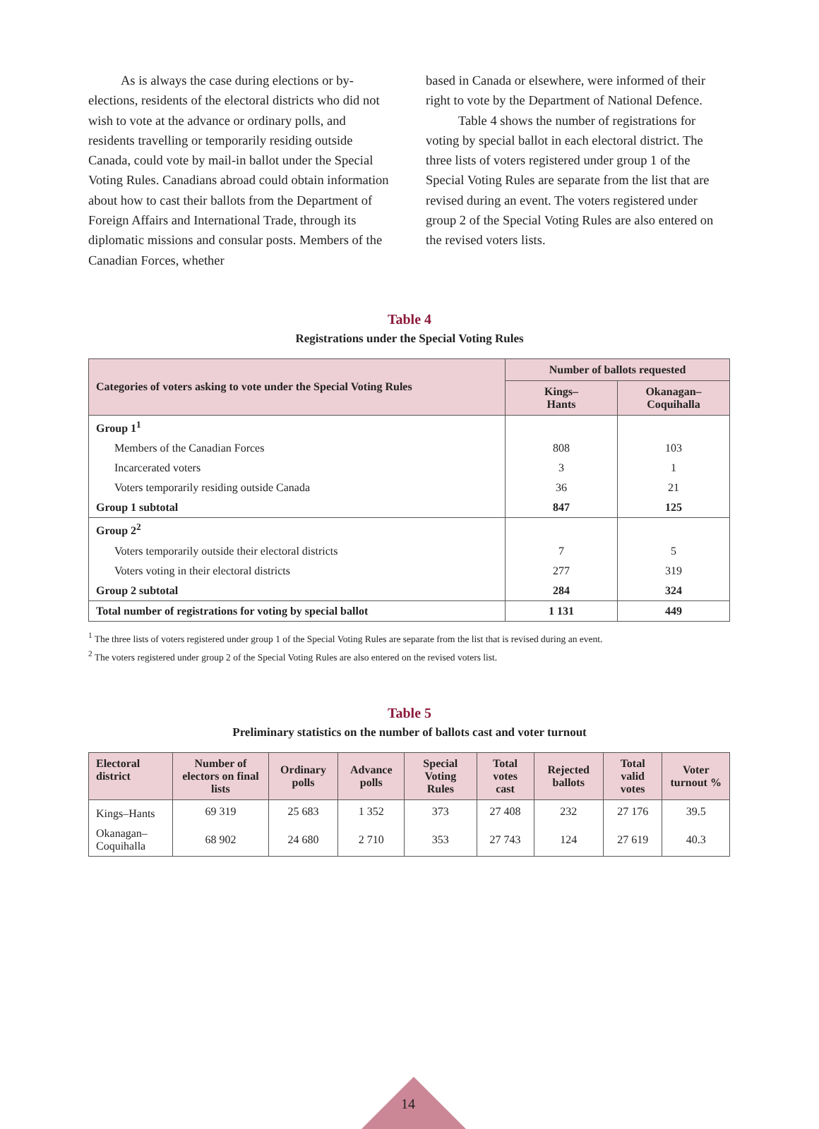As is always the case during elections or by-elections, residents of the electoral districts who did not wish to vote at the advance or ordinary polls, and residents travelling or temporarily residing outside Canada, could vote by mail-in ballot under the Special Voting Rules. Canadians abroad could obtain information about how to cast their ballots from the Department of Foreign Affairs and International Trade, through its diplomatic missions and consular posts. Members of the Canadian Forces, whether
based in Canada or elsewhere, were informed of their right to vote by the Department of National Defence.
Table 4 shows the number of registrations for voting by special ballot in each electoral district. The three lists of voters registered under group 1 of the Special Voting Rules are separate from the list that are revised during an event. The voters registered under group 2 of the Special Voting Rules are also entered on the revised voters lists.
Table 4
Registrations under the Special Voting Rules
| Categories of voters asking to vote under the Special Voting Rules | Number of ballots requested | |
| --- | --- | --- |
| | Kings– Hants | Okanagan– Coquihalla |
| Group 1<sup>1</sup> | | |
| Members of the Canadian Forces | 808 | 103 |
| Incarcerated voters | 3 | 1 |
| Voters temporarily residing outside Canada | 36 | 21 |
| Group 1 subtotal | 847 | 125 |
| Group 2<sup>2</sup> | | |
| Voters temporarily outside their electoral districts | 7 | 5 |
| Voters voting in their electoral districts | 277 | 319 |
| Group 2 subtotal | 284 | 324 |
| Total number of registrations for voting by special ballot | 1 131 | 449 |
<sup>1</sup> The three lists of voters registered under group 1 of the Special Voting Rules are separate from the list that is revised during an event.
<sup>2</sup> The voters registered under group 2 of the Special Voting Rules are also entered on the revised voters list.
Table 5
Preliminary statistics on the number of ballots cast and voter turnout
| Electoral district | Number of electors on final lists | Ordinary polls | Advance polls | Special Voting Rules | Total votes cast | Rejected ballots | Total valid votes | Voter turnout % |
| --- | --- | --- | --- | --- | --- | --- | --- | --- |
| Kings–Hants | 69 319 | 25 683 | 1 352 | 373 | 27 408 | 232 | 27 176 | 39.5 |
| Okanagan–Coquihalla | 68 902 | 24 680 | 2 710 | 353 | 27 743 | 124 | 27 619 | 40.3 |
14